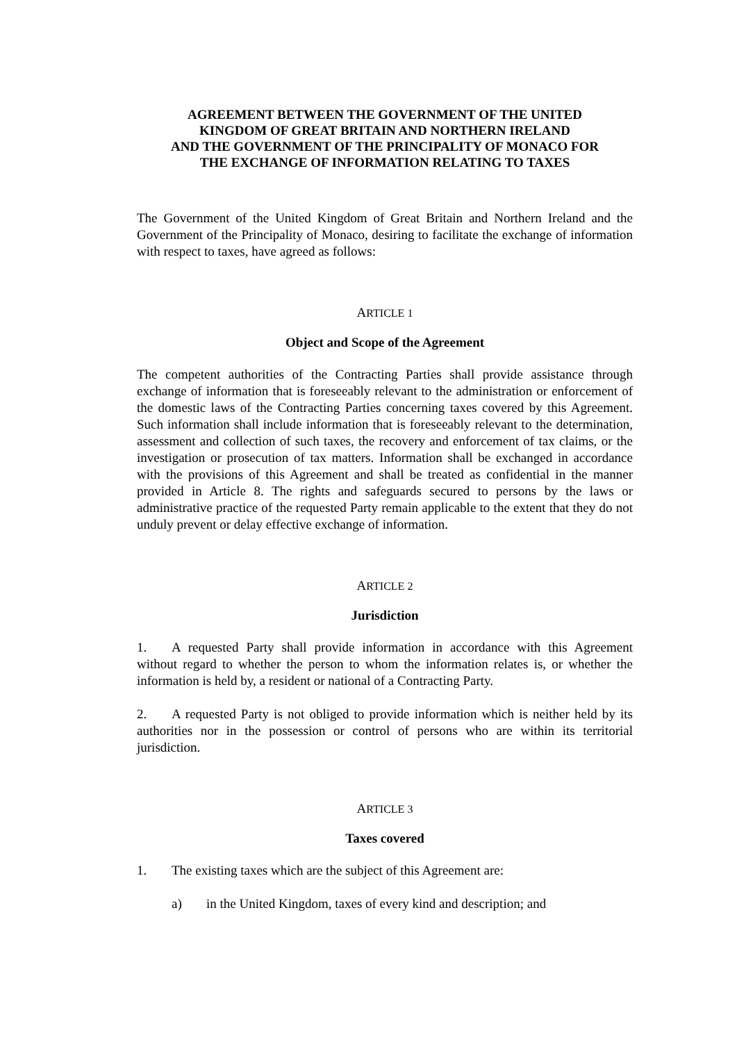AGREEMENT BETWEEN THE GOVERNMENT OF THE UNITED
KINGDOM OF GREAT BRITAIN AND NORTHERN IRELAND
AND THE GOVERNMENT OF THE PRINCIPALITY OF MONACO FOR
THE EXCHANGE OF INFORMATION RELATING TO TAXES
The Government of the United Kingdom of Great Britain and Northern Ireland and the Government of the Principality of Monaco, desiring to facilitate the exchange of information with respect to taxes, have agreed as follows:
ARTICLE 1
Object and Scope of the Agreement
The competent authorities of the Contracting Parties shall provide assistance through exchange of information that is foreseeably relevant to the administration or enforcement of the domestic laws of the Contracting Parties concerning taxes covered by this Agreement. Such information shall include information that is foreseeably relevant to the determination, assessment and collection of such taxes, the recovery and enforcement of tax claims, or the investigation or prosecution of tax matters. Information shall be exchanged in accordance with the provisions of this Agreement and shall be treated as confidential in the manner provided in Article 8. The rights and safeguards secured to persons by the laws or administrative practice of the requested Party remain applicable to the extent that they do not unduly prevent or delay effective exchange of information.
ARTICLE 2
Jurisdiction
1. A requested Party shall provide information in accordance with this Agreement without regard to whether the person to whom the information relates is, or whether the information is held by, a resident or national of a Contracting Party.
2. A requested Party is not obliged to provide information which is neither held by its authorities nor in the possession or control of persons who are within its territorial jurisdiction.
ARTICLE 3
Taxes covered
1. The existing taxes which are the subject of this Agreement are:
a) in the United Kingdom, taxes of every kind and description; and